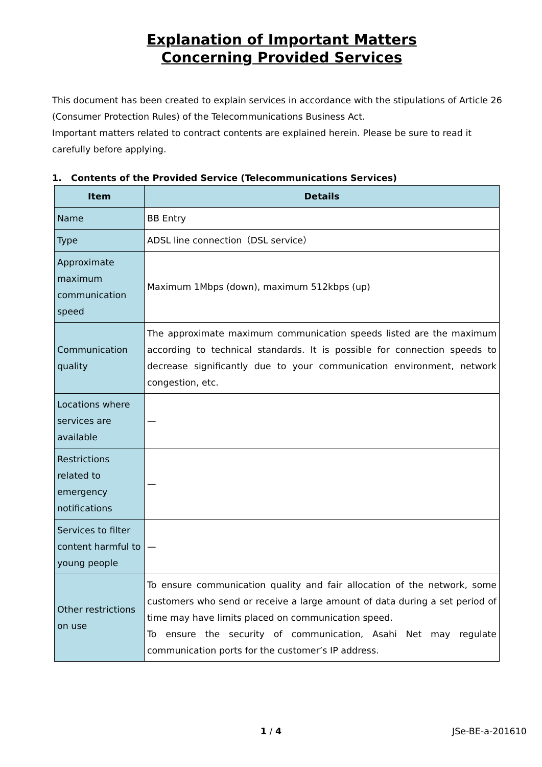Explanation of Important Matters
Concerning Provided Services
This document has been created to explain services in accordance with the stipulations of Article 26 (Consumer Protection Rules) of the Telecommunications Business Act.
Important matters related to contract contents are explained herein. Please be sure to read it carefully before applying.
1. Contents of the Provided Service (Telecommunications Services)
| Item | Details |
| --- | --- |
| Name | BB Entry |
| Type | ADSL line connection（DSL service） |
| Approximate maximum communication speed | Maximum 1Mbps (down), maximum 512kbps (up) |
| Communication quality | The approximate maximum communication speeds listed are the maximum according to technical standards. It is possible for connection speeds to decrease significantly due to your communication environment, network congestion, etc. |
| Locations where services are available | — |
| Restrictions related to emergency notifications | — |
| Services to filter content harmful to young people | — |
| Other restrictions on use | To ensure communication quality and fair allocation of the network, some customers who send or receive a large amount of data during a set period of time may have limits placed on communication speed. To ensure the security of communication, Asahi Net may regulate communication ports for the customer’s IP address. |
1 / 4
JSe-BE-a-201610